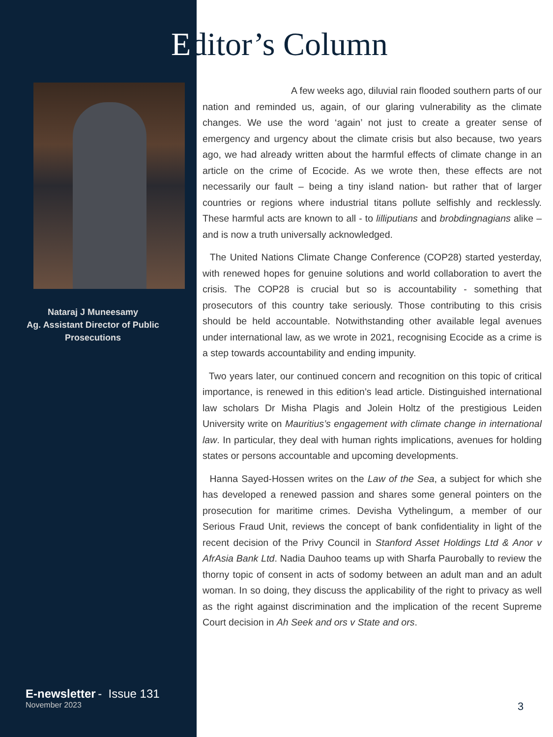Editor’s Column
Nataraj J Muneesamy
Ag. Assistant Director of Public Prosecutions
A few weeks ago, diluvial rain flooded southern parts of our nation and reminded us, again, of our glaring vulnerability as the climate changes. We use the word ‘again’ not just to create a greater sense of emergency and urgency about the climate crisis but also because, two years ago, we had already written about the harmful effects of climate change in an article on the crime of Ecocide. As we wrote then, these effects are not necessarily our fault – being a tiny island nation- but rather that of larger countries or regions where industrial titans pollute selfishly and recklessly. These harmful acts are known to all - to lilliputians and brobdingnagians alike – and is now a truth universally acknowledged.
The United Nations Climate Change Conference (COP28) started yesterday, with renewed hopes for genuine solutions and world collaboration to avert the crisis. The COP28 is crucial but so is accountability - something that prosecutors of this country take seriously. Those contributing to this crisis should be held accountable. Notwithstanding other available legal avenues under international law, as we wrote in 2021, recognising Ecocide as a crime is a step towards accountability and ending impunity.
Two years later, our continued concern and recognition on this topic of critical importance, is renewed in this edition’s lead article. Distinguished international law scholars Dr Misha Plagis and Jolein Holtz of the prestigious Leiden University write on Mauritius’s engagement with climate change in international law. In particular, they deal with human rights implications, avenues for holding states or persons accountable and upcoming developments.
Hanna Sayed-Hossen writes on the Law of the Sea, a subject for which she has developed a renewed passion and shares some general pointers on the prosecution for maritime crimes. Devisha Vythelingum, a member of our Serious Fraud Unit, reviews the concept of bank confidentiality in light of the recent decision of the Privy Council in Stanford Asset Holdings Ltd & Anor v AfrAsia Bank Ltd. Nadia Dauhoo teams up with Sharfa Paurobally to review the thorny topic of consent in acts of sodomy between an adult man and an adult woman. In so doing, they discuss the applicability of the right to privacy as well as the right against discrimination and the implication of the recent Supreme Court decision in Ah Seek and ors v State and ors.
E-newsletter - Issue 131
November 2023
3